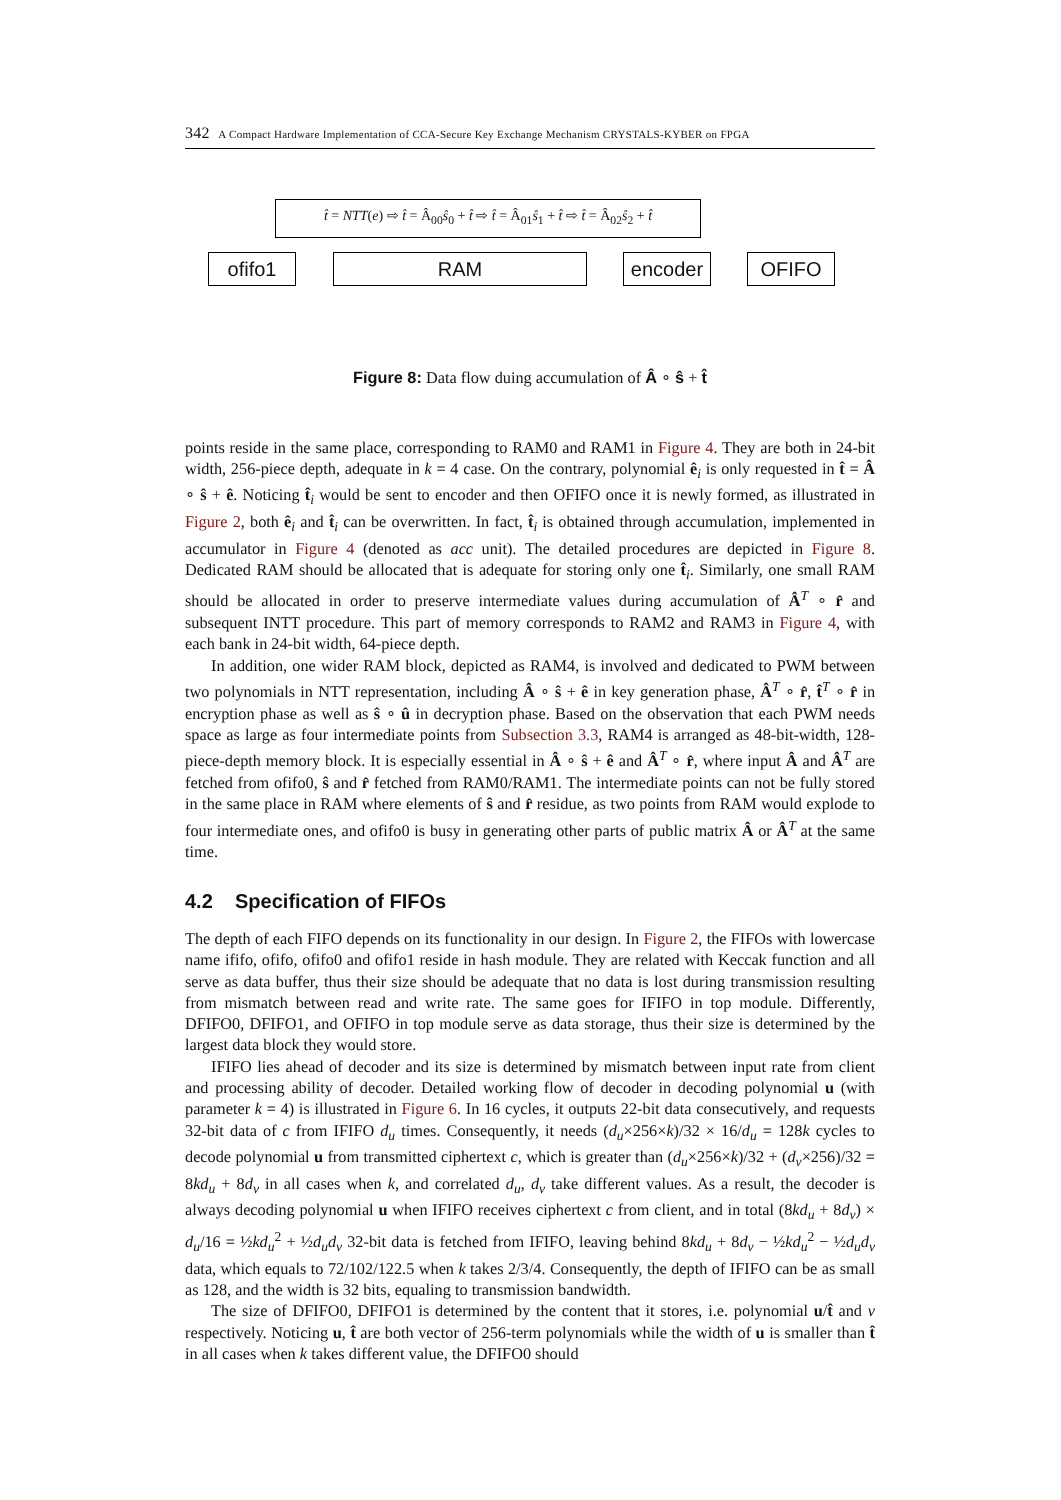342 A Compact Hardware Implementation of CCA-Secure Key Exchange Mechanism CRYSTALS-KYBER on FPGA
t̂ = NTT(e) ⇨ t̂ = Â<sub>00</sub>ŝ<sub>0</sub> + t̂ ⇨ t̂ = Â<sub>01</sub>ŝ<sub>1</sub> + t̂ ⇨ t̂ = Â<sub>02</sub>ŝ<sub>2</sub> + t̂
ofifo1 RAM encoder OFIFO
Figure 8: Data flow duing accumulation of Â ∘ ŝ + t̂
points reside in the same place, corresponding to RAM0 and RAM1 in Figure 4. They are both in 24-bit width, 256-piece depth, adequate in k = 4 case. On the contrary, polynomial ê<sub>i</sub> is only requested in t̂ = Â ∘ ŝ + ê. Noticing t̂<sub>i</sub> would be sent to encoder and then OFIFO once it is newly formed, as illustrated in Figure 2, both ê<sub>i</sub> and t̂<sub>i</sub> can be overwritten. In fact, t̂<sub>i</sub> is obtained through accumulation, implemented in accumulator in Figure 4 (denoted as acc unit). The detailed procedures are depicted in Figure 8. Dedicated RAM should be allocated that is adequate for storing only one t̂<sub>i</sub>. Similarly, one small RAM should be allocated in order to preserve intermediate values during accumulation of Â<sup>T</sup> ∘ r̂ and subsequent INTT procedure. This part of memory corresponds to RAM2 and RAM3 in Figure 4, with each bank in 24-bit width, 64-piece depth.
In addition, one wider RAM block, depicted as RAM4, is involved and dedicated to PWM between two polynomials in NTT representation, including Â ∘ ŝ + ê in key generation phase, Â<sup>T</sup> ∘ r̂, t̂<sup>T</sup> ∘ r̂ in encryption phase as well as ŝ ∘ û in decryption phase. Based on the observation that each PWM needs space as large as four intermediate points from Subsection 3.3, RAM4 is arranged as 48-bit-width, 128-piece-depth memory block. It is especially essential in Â ∘ ŝ + ê and Â<sup>T</sup> ∘ r̂, where input Â and Â<sup>T</sup> are fetched from ofifo0, ŝ and r̂ fetched from RAM0/RAM1. The intermediate points can not be fully stored in the same place in RAM where elements of ŝ and r̂ residue, as two points from RAM would explode to four intermediate ones, and ofifo0 is busy in generating other parts of public matrix Â or Â<sup>T</sup> at the same time.
4.2 Specification of FIFOs
The depth of each FIFO depends on its functionality in our design. In Figure 2, the FIFOs with lowercase name ififo, ofifo, ofifo0 and ofifo1 reside in hash module. They are related with Keccak function and all serve as data buffer, thus their size should be adequate that no data is lost during transmission resulting from mismatch between read and write rate. The same goes for IFIFO in top module. Differently, DFIFO0, DFIFO1, and OFIFO in top module serve as data storage, thus their size is determined by the largest data block they would store.
IFIFO lies ahead of decoder and its size is determined by mismatch between input rate from client and processing ability of decoder. Detailed working flow of decoder in decoding polynomial u (with parameter k = 4) is illustrated in Figure 6. In 16 cycles, it outputs 22-bit data consecutively, and requests 32-bit data of c from IFIFO d<sub>u</sub> times. Consequently, it needs (d<sub>u</sub>×256×k)/32 × 16/d<sub>u</sub> = 128k cycles to decode polynomial u from transmitted ciphertext c, which is greater than (d<sub>u</sub>×256×k)/32 + (d<sub>v</sub>×256)/32 = 8kd<sub>u</sub> + 8d<sub>v</sub> in all cases when k, and correlated d<sub>u</sub>, d<sub>v</sub> take different values. As a result, the decoder is always decoding polynomial u when IFIFO receives ciphertext c from client, and in total (8kd<sub>u</sub> + 8d<sub>v</sub>) × d<sub>u</sub>/16 = ½kd<sub>u</sub><sup>2</sup> + ½d<sub>u</sub>d<sub>v</sub> 32-bit data is fetched from IFIFO, leaving behind 8kd<sub>u</sub> + 8d<sub>v</sub> − ½kd<sub>u</sub><sup>2</sup> − ½d<sub>u</sub>d<sub>v</sub> data, which equals to 72/102/122.5 when k takes 2/3/4. Consequently, the depth of IFIFO can be as small as 128, and the width is 32 bits, equaling to transmission bandwidth.
The size of DFIFO0, DFIFO1 is determined by the content that it stores, i.e. polynomial u/t̂ and v respectively. Noticing u, t̂ are both vector of 256-term polynomials while the width of u is smaller than t̂ in all cases when k takes different value, the DFIFO0 should